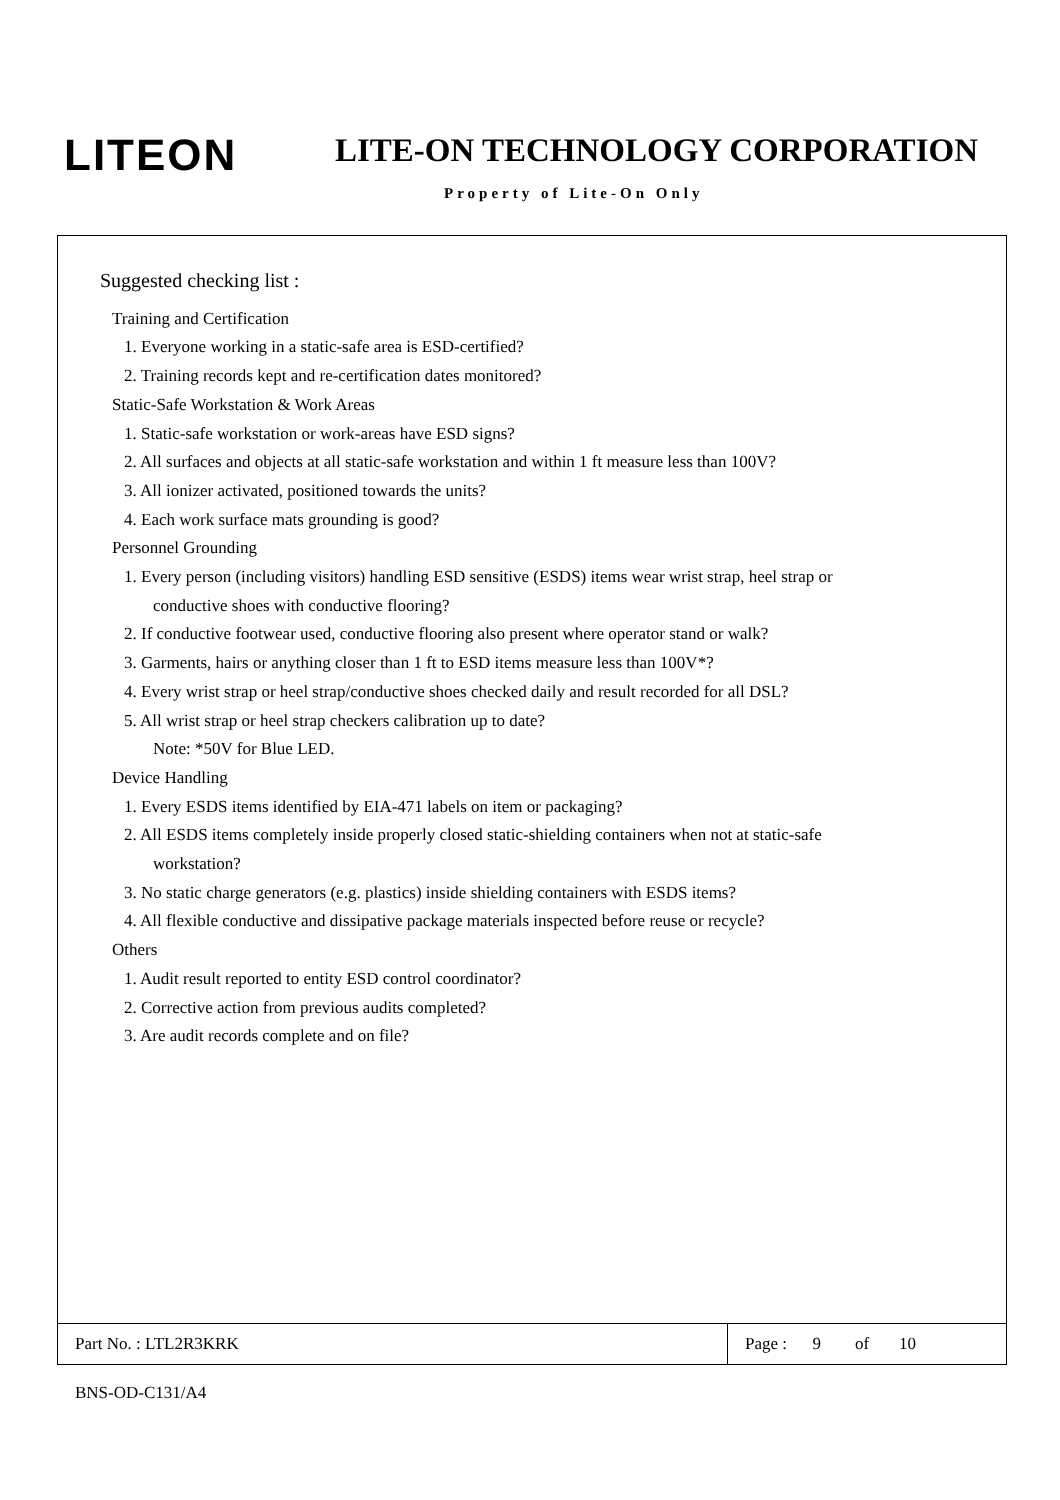LITEON LITE-ON TECHNOLOGY CORPORATION
Property of Lite-On Only
Suggested checking list :
Training and Certification
1. Everyone working in a static-safe area is ESD-certified?
2. Training records kept and re-certification dates monitored?
Static-Safe Workstation & Work Areas
1. Static-safe workstation or work-areas have ESD signs?
2. All surfaces and objects at all static-safe workstation and within 1 ft measure less than 100V?
3. All ionizer activated, positioned towards the units?
4. Each work surface mats grounding is good?
Personnel Grounding
1. Every person (including visitors) handling ESD sensitive (ESDS) items wear wrist strap, heel strap or
conductive shoes with conductive flooring?
2. If conductive footwear used, conductive flooring also present where operator stand or walk?
3. Garments, hairs or anything closer than 1 ft to ESD items measure less than 100V*?
4. Every wrist strap or heel strap/conductive shoes checked daily and result recorded for all DSL?
5. All wrist strap or heel strap checkers calibration up to date?
Note: *50V for Blue LED.
Device Handling
1. Every ESDS items identified by EIA-471 labels on item or packaging?
2. All ESDS items completely inside properly closed static-shielding containers when not at static-safe
workstation?
3. No static charge generators (e.g. plastics) inside shielding containers with ESDS items?
4. All flexible conductive and dissipative package materials inspected before reuse or recycle?
Others
1. Audit result reported to entity ESD control coordinator?
2. Corrective action from previous audits completed?
3. Are audit records complete and on file?
| Part No. : LTL2R3KRK | Page : 9 of 10 |
BNS-OD-C131/A4